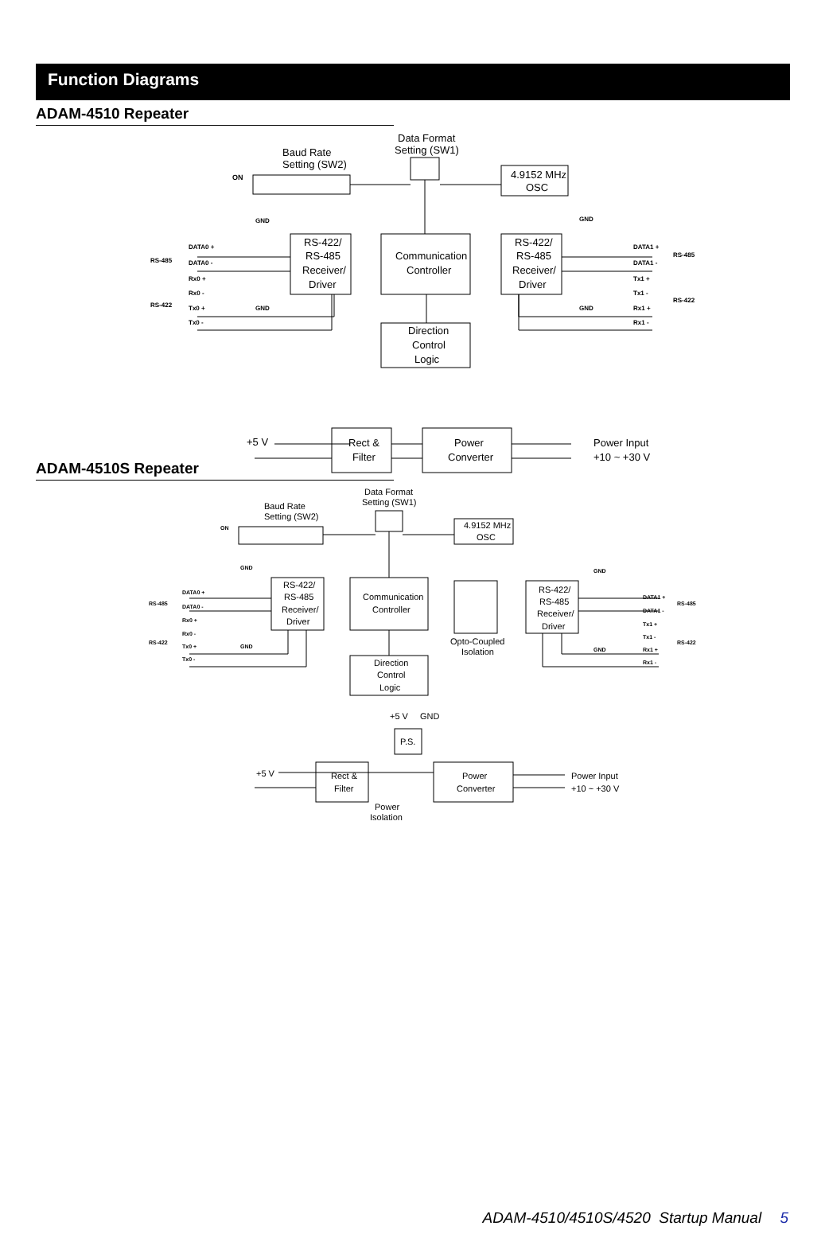Function Diagrams
ADAM-4510 Repeater
Baud Rate
Setting (SW2)
Data Format
Setting (SW1)
ON
4.9152 MHz
OSC
RS-422/
RS-485
Receiver/
Driver
Communication
Controller
RS-422/
RS-485
Receiver/
Driver
Direction
Control
Logic
GND
GND
GND
GND
DATA0 +
DATA0 -
Rx0 +
Rx0 -
Tx0 +
Tx0 -
RS-485
RS-422
DATA1 +
DATA1 -
Tx1 +
Tx1 -
Rx1 +
Rx1 -
RS-485
RS-422
+5 V
Rect &
Filter
Power
Converter
Power Input
+10 ~ +30 V
ADAM-4510S Repeater
Baud Rate
Setting (SW2)
Data Format
Setting (SW1)
ON
4.9152 MHz
OSC
RS-422/
RS-485
Receiver/
Driver
Communication
Controller
Opto-Coupled
Isolation
RS-422/
RS-485
Receiver/
Driver
Direction
Control
Logic
+5 V
GND
P.S.
GND
GND
GND
GND
DATA0 +
DATA0 -
Rx0 +
Rx0 -
Tx0 +
Tx0 -
RS-485
RS-422
DATA1 +
DATA1 -
Tx1 +
Tx1 -
Rx1 +
Rx1 -
RS-485
RS-422
+5 V
Rect &
Filter
Power
Converter
Power Input
+10 ~ +30 V
Power
Isolation
ADAM-4510/4510S/4520 Startup Manual 5